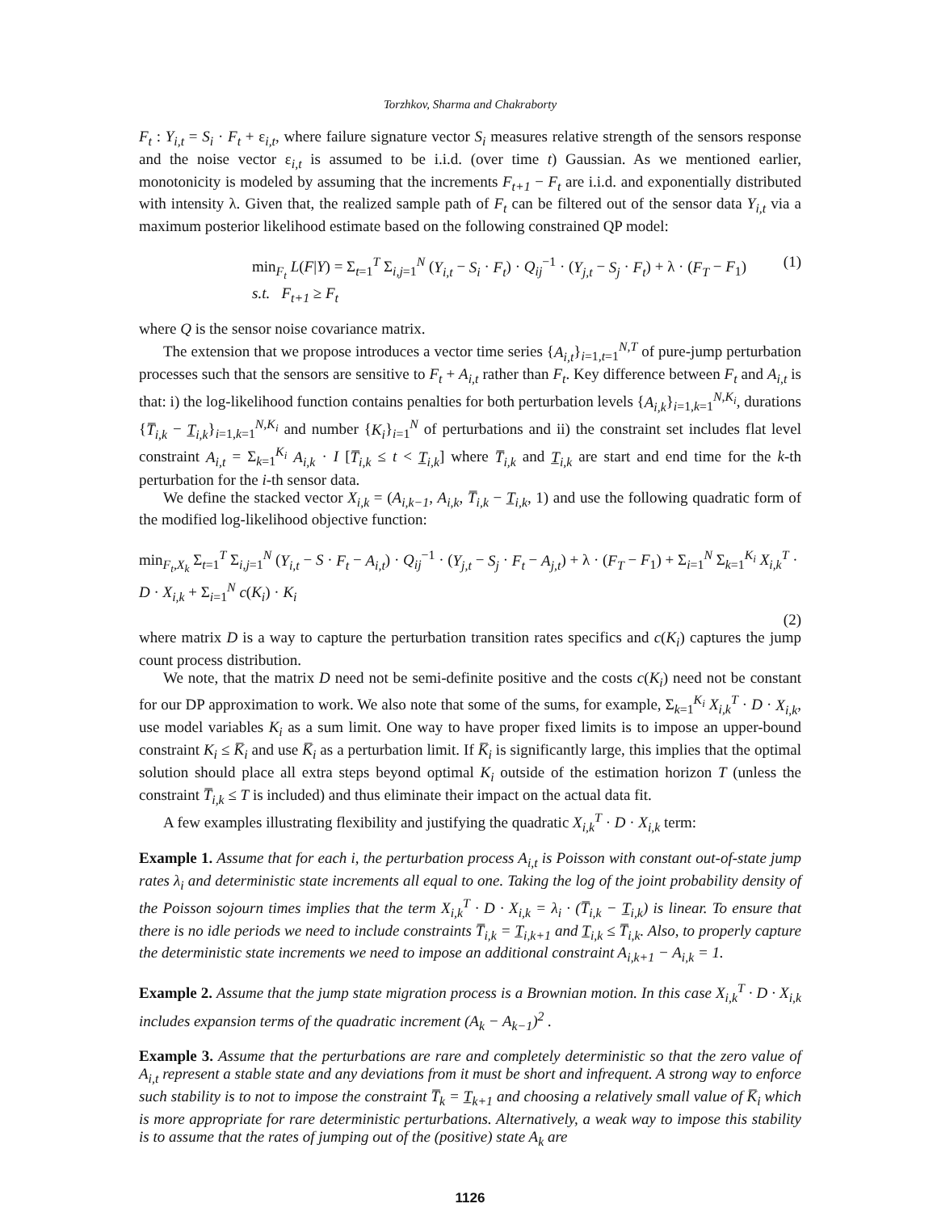Torzhkov, Sharma and Chakraborty
F<sub>t</sub> : Y<sub>i,t</sub> = S<sub>i</sub> · F<sub>t</sub> + ε<sub>i,t</sub>, where failure signature vector S<sub>i</sub> measures relative strength of the sensors response and the noise vector ε<sub>i,t</sub> is assumed to be i.i.d. (over time t) Gaussian. As we mentioned earlier, monotonicity is modeled by assuming that the increments F<sub>t+1</sub> − F<sub>t</sub> are i.i.d. and exponentially distributed with intensity λ. Given that, the realized sample path of F<sub>t</sub> can be filtered out of the sensor data Y<sub>i,t</sub> via a maximum posterior likelihood estimate based on the following constrained QP model:
min<sub>F<sub>t</sub></sub> L(F|Y) = Σ<sub>t=1</sub><sup>T</sup> Σ<sub>i,j=1</sub><sup>N</sup> (Y<sub>i,t</sub> − S<sub>i</sub> · F<sub>t</sub>) · Q<sub>ij</sub><sup>−1</sup> · (Y<sub>j,t</sub> − S<sub>j</sub> · F<sub>t</sub>) + λ · (F<sub>T</sub> − F<sub>1</sub>)
s.t. F<sub>t+1</sub> ≥ F<sub>t</sub>
(1)
where Q is the sensor noise covariance matrix.
The extension that we propose introduces a vector time series {A<sub>i,t</sub>}<sub>i=1,t=1</sub><sup>N,T</sup> of pure-jump perturbation processes such that the sensors are sensitive to F<sub>t</sub> + A<sub>i,t</sub> rather than F<sub>t</sub>. Key difference between F<sub>t</sub> and A<sub>i,t</sub> is that: i) the log-likelihood function contains penalties for both perturbation levels {A<sub>i,k</sub>}<sub>i=1,k=1</sub><sup>N,K<sub>i</sub></sup>, durations {T̅<sub>i,k</sub> − T̲<sub>i,k</sub>}<sub>i=1,k=1</sub><sup>N,K<sub>i</sub></sup> and number {K<sub>i</sub>}<sub>i=1</sub><sup>N</sup> of perturbations and ii) the constraint set includes flat level constraint A<sub>i,t</sub> = Σ<sub>k=1</sub><sup>K<sub>i</sub></sup> A<sub>i,k</sub> · I [T̅<sub>i,k</sub> ≤ t < T̲<sub>i,k</sub>] where T̅<sub>i,k</sub> and T̲<sub>i,k</sub> are start and end time for the k-th perturbation for the i-th sensor data.
We define the stacked vector X<sub>i,k</sub> = (A<sub>i,k−1</sub>, A<sub>i,k</sub>, T̅<sub>i,k</sub> − T̲<sub>i,k</sub>, 1) and use the following quadratic form of the modified log-likelihood objective function:
min<sub>F<sub>t</sub>,X<sub>k</sub></sub> Σ<sub>t=1</sub><sup>T</sup> Σ<sub>i,j=1</sub><sup>N</sup> (Y<sub>i,t</sub> − S · F<sub>t</sub> − A<sub>i,t</sub>) · Q<sub>ij</sub><sup>−1</sup> · (Y<sub>j,t</sub> − S<sub>j</sub> · F<sub>t</sub> − A<sub>j,t</sub>) + λ · (F<sub>T</sub> − F<sub>1</sub>) + Σ<sub>i=1</sub><sup>N</sup> Σ<sub>k=1</sub><sup>K<sub>i</sub></sup> X<sub>i,k</sub><sup>T</sup> · D · X<sub>i,k</sub> + Σ<sub>i=1</sub><sup>N</sup> c(K<sub>i</sub>) · K<sub>i</sub>
(2)
where matrix D is a way to capture the perturbation transition rates specifics and c(K<sub>i</sub>) captures the jump count process distribution.
We note, that the matrix D need not be semi-definite positive and the costs c(K<sub>i</sub>) need not be constant for our DP approximation to work. We also note that some of the sums, for example, Σ<sub>k=1</sub><sup>K<sub>i</sub></sup> X<sub>i,k</sub><sup>T</sup> · D · X<sub>i,k</sub>, use model variables K<sub>i</sub> as a sum limit. One way to have proper fixed limits is to impose an upper-bound constraint K<sub>i</sub> ≤ K̅<sub>i</sub> and use K̅<sub>i</sub> as a perturbation limit. If K̅<sub>i</sub> is significantly large, this implies that the optimal solution should place all extra steps beyond optimal K<sub>i</sub> outside of the estimation horizon T (unless the constraint T̅<sub>i,k</sub> ≤ T is included) and thus eliminate their impact on the actual data fit.
A few examples illustrating flexibility and justifying the quadratic X<sub>i,k</sub><sup>T</sup> · D · X<sub>i,k</sub> term:
Example 1. Assume that for each i, the perturbation process A<sub>i,t</sub> is Poisson with constant out-of-state jump rates λ<sub>i</sub> and deterministic state increments all equal to one. Taking the log of the joint probability density of the Poisson sojourn times implies that the term X<sub>i,k</sub><sup>T</sup> · D · X<sub>i,k</sub> = λ<sub>i</sub> · (T̅<sub>i,k</sub> − T̲<sub>i,k</sub>) is linear. To ensure that there is no idle periods we need to include constraints T̅<sub>i,k</sub> = T̲<sub>i,k+1</sub> and T̲<sub>i,k</sub> ≤ T̅<sub>i,k</sub>. Also, to properly capture the deterministic state increments we need to impose an additional constraint A<sub>i,k+1</sub> − A<sub>i,k</sub> = 1.
Example 2. Assume that the jump state migration process is a Brownian motion. In this case X<sub>i,k</sub><sup>T</sup> · D · X<sub>i,k</sub> includes expansion terms of the quadratic increment (A<sub>k</sub> − A<sub>k−1</sub>)<sup>2</sup> .
Example 3. Assume that the perturbations are rare and completely deterministic so that the zero value of A<sub>i,t</sub> represent a stable state and any deviations from it must be short and infrequent. A strong way to enforce such stability is to not to impose the constraint T̅<sub>k</sub> = T̲<sub>k+1</sub> and choosing a relatively small value of K̅<sub>i</sub> which is more appropriate for rare deterministic perturbations. Alternatively, a weak way to impose this stability is to assume that the rates of jumping out of the (positive) state A<sub>k</sub> are
1126